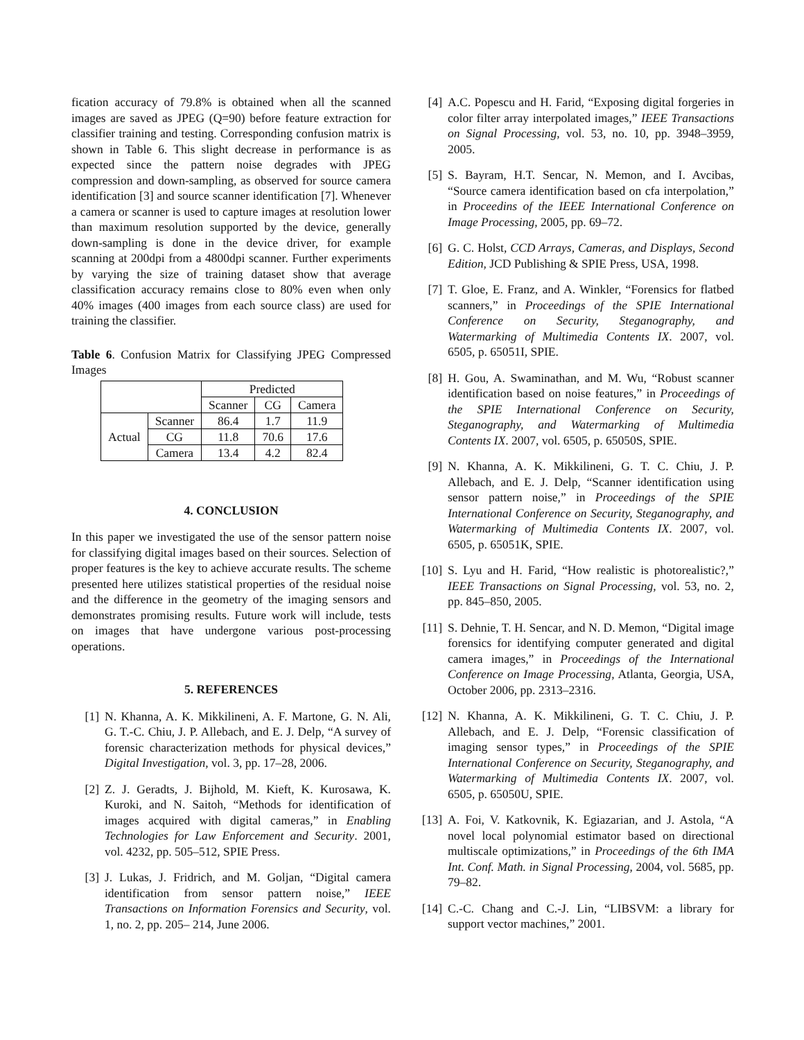fication accuracy of 79.8% is obtained when all the scanned images are saved as JPEG (Q=90) before feature extraction for classifier training and testing. Corresponding confusion matrix is shown in Table 6. This slight decrease in performance is as expected since the pattern noise degrades with JPEG compression and down-sampling, as observed for source camera identification [3] and source scanner identification [7]. Whenever a camera or scanner is used to capture images at resolution lower than maximum resolution supported by the device, generally down-sampling is done in the device driver, for example scanning at 200dpi from a 4800dpi scanner. Further experiments by varying the size of training dataset show that average classification accuracy remains close to 80% even when only 40% images (400 images from each source class) are used for training the classifier.
Table 6. Confusion Matrix for Classifying JPEG Compressed Images
| | | Predicted | | |
| | | Scanner | CG | Camera |
| Actual | Scanner | 86.4 | 1.7 | 11.9 |
| | CG | 11.8 | 70.6 | 17.6 |
| | Camera | 13.4 | 4.2 | 82.4 |
4. CONCLUSION
In this paper we investigated the use of the sensor pattern noise for classifying digital images based on their sources. Selection of proper features is the key to achieve accurate results. The scheme presented here utilizes statistical properties of the residual noise and the difference in the geometry of the imaging sensors and demonstrates promising results. Future work will include, tests on images that have undergone various post-processing operations.
5. REFERENCES
[1] N. Khanna, A. K. Mikkilineni, A. F. Martone, G. N. Ali, G. T.-C. Chiu, J. P. Allebach, and E. J. Delp, “A survey of forensic characterization methods for physical devices,” Digital Investigation, vol. 3, pp. 17–28, 2006.
[2] Z. J. Geradts, J. Bijhold, M. Kieft, K. Kurosawa, K. Kuroki, and N. Saitoh, “Methods for identification of images acquired with digital cameras,” in Enabling Technologies for Law Enforcement and Security. 2001, vol. 4232, pp. 505–512, SPIE Press.
[3] J. Lukas, J. Fridrich, and M. Goljan, “Digital camera identification from sensor pattern noise,” IEEE Transactions on Information Forensics and Security, vol. 1, no. 2, pp. 205– 214, June 2006.
[4] A.C. Popescu and H. Farid, “Exposing digital forgeries in color filter array interpolated images,” IEEE Transactions on Signal Processing, vol. 53, no. 10, pp. 3948–3959, 2005.
[5] S. Bayram, H.T. Sencar, N. Memon, and I. Avcibas, “Source camera identification based on cfa interpolation,” in Proceedins of the IEEE International Conference on Image Processing, 2005, pp. 69–72.
[6] G. C. Holst, CCD Arrays, Cameras, and Displays, Second Edition, JCD Publishing & SPIE Press, USA, 1998.
[7] T. Gloe, E. Franz, and A. Winkler, “Forensics for flatbed scanners,” in Proceedings of the SPIE International Conference on Security, Steganography, and Watermarking of Multimedia Contents IX. 2007, vol. 6505, p. 65051I, SPIE.
[8] H. Gou, A. Swaminathan, and M. Wu, “Robust scanner identification based on noise features,” in Proceedings of the SPIE International Conference on Security, Steganography, and Watermarking of Multimedia Contents IX. 2007, vol. 6505, p. 65050S, SPIE.
[9] N. Khanna, A. K. Mikkilineni, G. T. C. Chiu, J. P. Allebach, and E. J. Delp, “Scanner identification using sensor pattern noise,” in Proceedings of the SPIE International Conference on Security, Steganography, and Watermarking of Multimedia Contents IX. 2007, vol. 6505, p. 65051K, SPIE.
[10] S. Lyu and H. Farid, “How realistic is photorealistic?,” IEEE Transactions on Signal Processing, vol. 53, no. 2, pp. 845–850, 2005.
[11] S. Dehnie, T. H. Sencar, and N. D. Memon, “Digital image forensics for identifying computer generated and digital camera images,” in Proceedings of the International Conference on Image Processing, Atlanta, Georgia, USA, October 2006, pp. 2313–2316.
[12] N. Khanna, A. K. Mikkilineni, G. T. C. Chiu, J. P. Allebach, and E. J. Delp, “Forensic classification of imaging sensor types,” in Proceedings of the SPIE International Conference on Security, Steganography, and Watermarking of Multimedia Contents IX. 2007, vol. 6505, p. 65050U, SPIE.
[13] A. Foi, V. Katkovnik, K. Egiazarian, and J. Astola, “A novel local polynomial estimator based on directional multiscale optimizations,” in Proceedings of the 6th IMA Int. Conf. Math. in Signal Processing, 2004, vol. 5685, pp. 79–82.
[14] C.-C. Chang and C.-J. Lin, “LIBSVM: a library for support vector machines,” 2001.